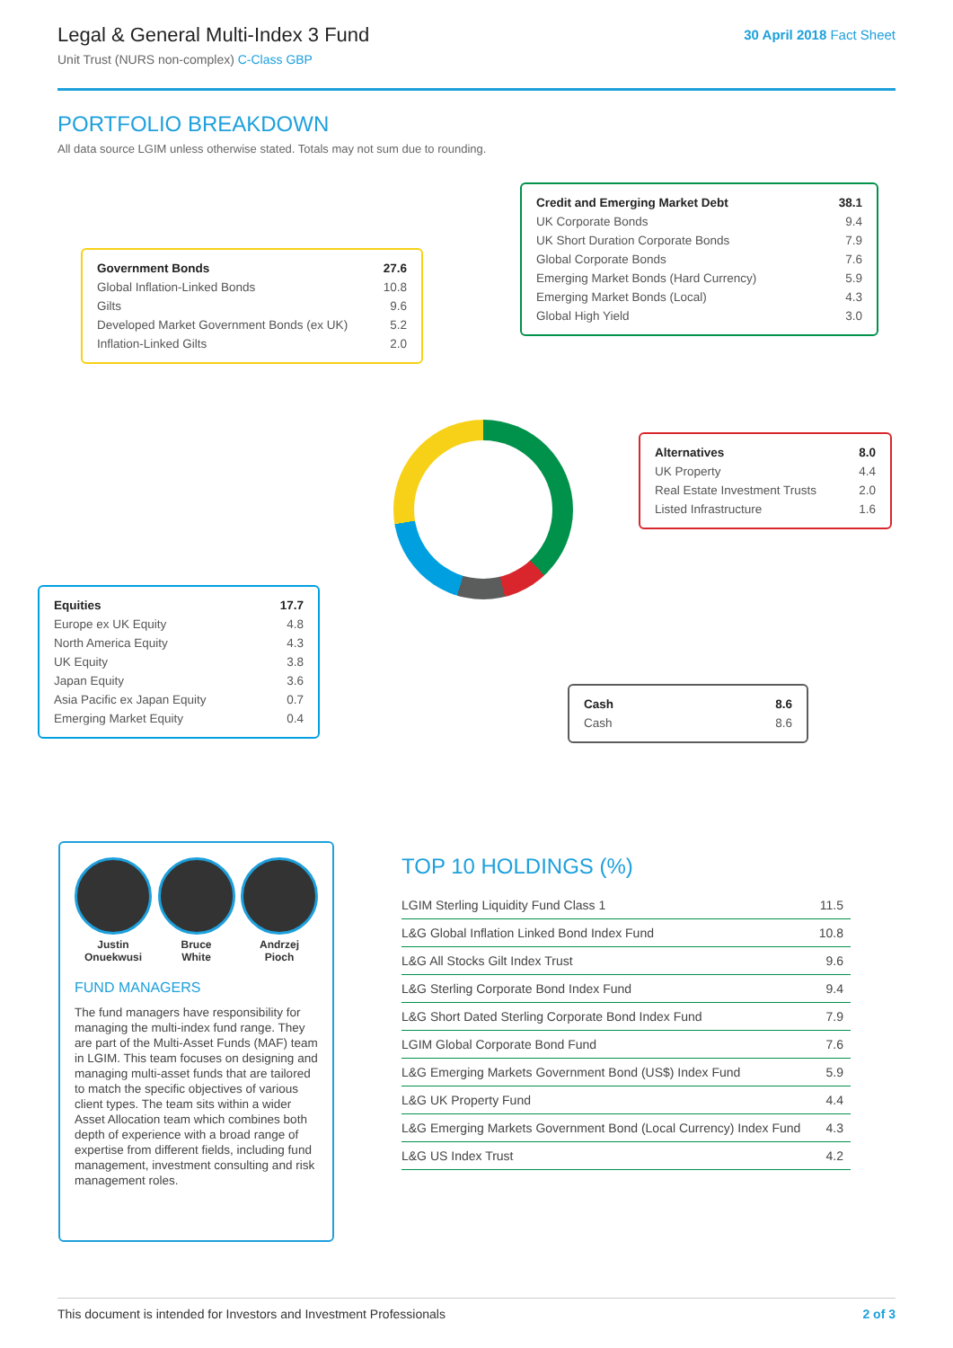Legal & General Multi-Index 3 Fund
Unit Trust (NURS non-complex) C-Class GBP
30 April 2018 Fact Sheet
PORTFOLIO BREAKDOWN
All data source LGIM unless otherwise stated. Totals may not sum due to rounding.
| Credit and Emerging Market Debt | 38.1 |
| UK Corporate Bonds | 9.4 |
| UK Short Duration Corporate Bonds | 7.9 |
| Global Corporate Bonds | 7.6 |
| Emerging Market Bonds (Hard Currency) | 5.9 |
| Emerging Market Bonds (Local) | 4.3 |
| Global High Yield | 3.0 |
| Government Bonds | 27.6 |
| Global Inflation-Linked Bonds | 10.8 |
| Gilts | 9.6 |
| Developed Market Government Bonds (ex UK) | 5.2 |
| Inflation-Linked Gilts | 2.0 |
| Alternatives | 8.0 |
| UK Property | 4.4 |
| Real Estate Investment Trusts | 2.0 |
| Listed Infrastructure | 1.6 |
| Equities | 17.7 |
| Europe ex UK Equity | 4.8 |
| North America Equity | 4.3 |
| UK Equity | 3.8 |
| Japan Equity | 3.6 |
| Asia Pacific ex Japan Equity | 0.7 |
| Emerging Market Equity | 0.4 |
| Cash | 8.6 |
| Cash | 8.6 |
Justin
Onuekwusi
Bruce
White
Andrzej
Pioch
FUND MANAGERS
The fund managers have responsibility for managing the multi-index fund range. They are part of the Multi-Asset Funds (MAF) team in LGIM. This team focuses on designing and managing multi-asset funds that are tailored to match the specific objectives of various client types. The team sits within a wider Asset Allocation team which combines both depth of experience with a broad range of expertise from different fields, including fund management, investment consulting and risk management roles.
TOP 10 HOLDINGS (%)
| LGIM Sterling Liquidity Fund Class 1 | 11.5 |
| L&G Global Inflation Linked Bond Index Fund | 10.8 |
| L&G All Stocks Gilt Index Trust | 9.6 |
| L&G Sterling Corporate Bond Index Fund | 9.4 |
| L&G Short Dated Sterling Corporate Bond Index Fund | 7.9 |
| LGIM Global Corporate Bond Fund | 7.6 |
| L&G Emerging Markets Government Bond (US$) Index Fund | 5.9 |
| L&G UK Property Fund | 4.4 |
| L&G Emerging Markets Government Bond (Local Currency) Index Fund | 4.3 |
| L&G US Index Trust | 4.2 |
This document is intended for Investors and Investment Professionals 2 of 3